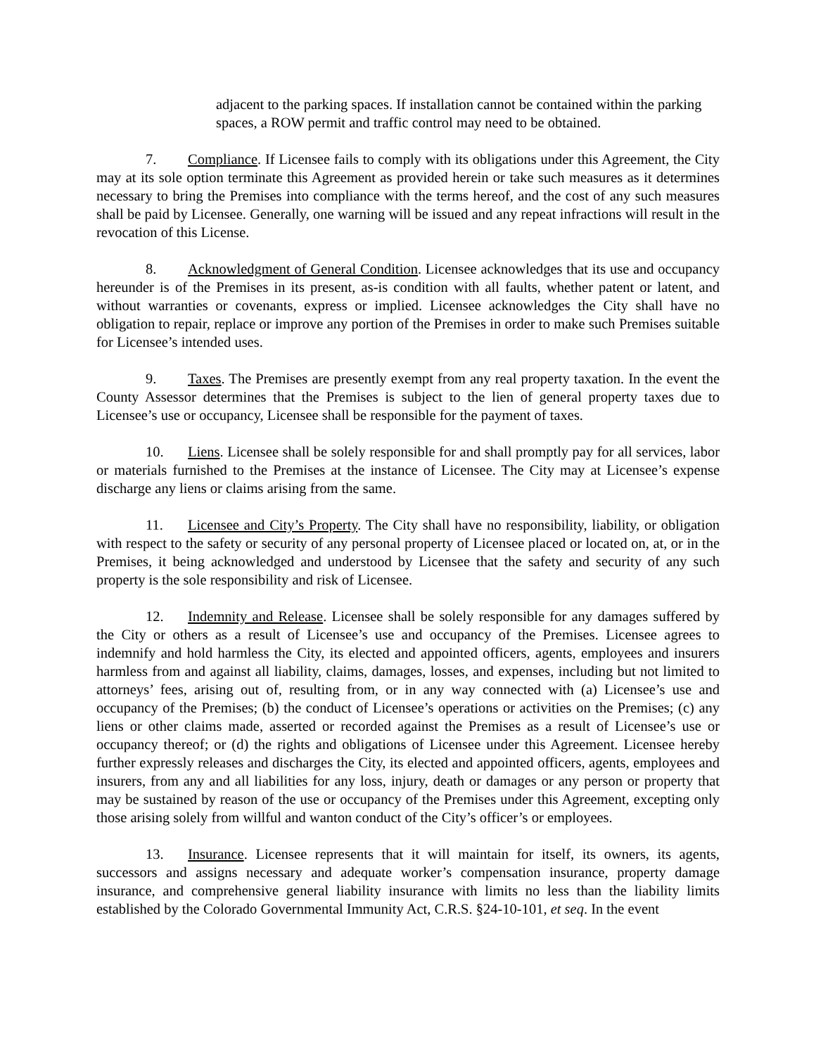adjacent to the parking spaces. If installation cannot be contained within the parking spaces, a ROW permit and traffic control may need to be obtained.
7. Compliance. If Licensee fails to comply with its obligations under this Agreement, the City may at its sole option terminate this Agreement as provided herein or take such measures as it determines necessary to bring the Premises into compliance with the terms hereof, and the cost of any such measures shall be paid by Licensee. Generally, one warning will be issued and any repeat infractions will result in the revocation of this License.
8. Acknowledgment of General Condition. Licensee acknowledges that its use and occupancy hereunder is of the Premises in its present, as-is condition with all faults, whether patent or latent, and without warranties or covenants, express or implied. Licensee acknowledges the City shall have no obligation to repair, replace or improve any portion of the Premises in order to make such Premises suitable for Licensee’s intended uses.
9. Taxes. The Premises are presently exempt from any real property taxation. In the event the County Assessor determines that the Premises is subject to the lien of general property taxes due to Licensee’s use or occupancy, Licensee shall be responsible for the payment of taxes.
10. Liens. Licensee shall be solely responsible for and shall promptly pay for all services, labor or materials furnished to the Premises at the instance of Licensee. The City may at Licensee’s expense discharge any liens or claims arising from the same.
11. Licensee and City’s Property. The City shall have no responsibility, liability, or obligation with respect to the safety or security of any personal property of Licensee placed or located on, at, or in the Premises, it being acknowledged and understood by Licensee that the safety and security of any such property is the sole responsibility and risk of Licensee.
12. Indemnity and Release. Licensee shall be solely responsible for any damages suffered by the City or others as a result of Licensee’s use and occupancy of the Premises. Licensee agrees to indemnify and hold harmless the City, its elected and appointed officers, agents, employees and insurers harmless from and against all liability, claims, damages, losses, and expenses, including but not limited to attorneys’ fees, arising out of, resulting from, or in any way connected with (a) Licensee’s use and occupancy of the Premises; (b) the conduct of Licensee’s operations or activities on the Premises; (c) any liens or other claims made, asserted or recorded against the Premises as a result of Licensee’s use or occupancy thereof; or (d) the rights and obligations of Licensee under this Agreement. Licensee hereby further expressly releases and discharges the City, its elected and appointed officers, agents, employees and insurers, from any and all liabilities for any loss, injury, death or damages or any person or property that may be sustained by reason of the use or occupancy of the Premises under this Agreement, excepting only those arising solely from willful and wanton conduct of the City’s officer’s or employees.
13. Insurance. Licensee represents that it will maintain for itself, its owners, its agents, successors and assigns necessary and adequate worker’s compensation insurance, property damage insurance, and comprehensive general liability insurance with limits no less than the liability limits established by the Colorado Governmental Immunity Act, C.R.S. §24-10-101, et seq. In the event